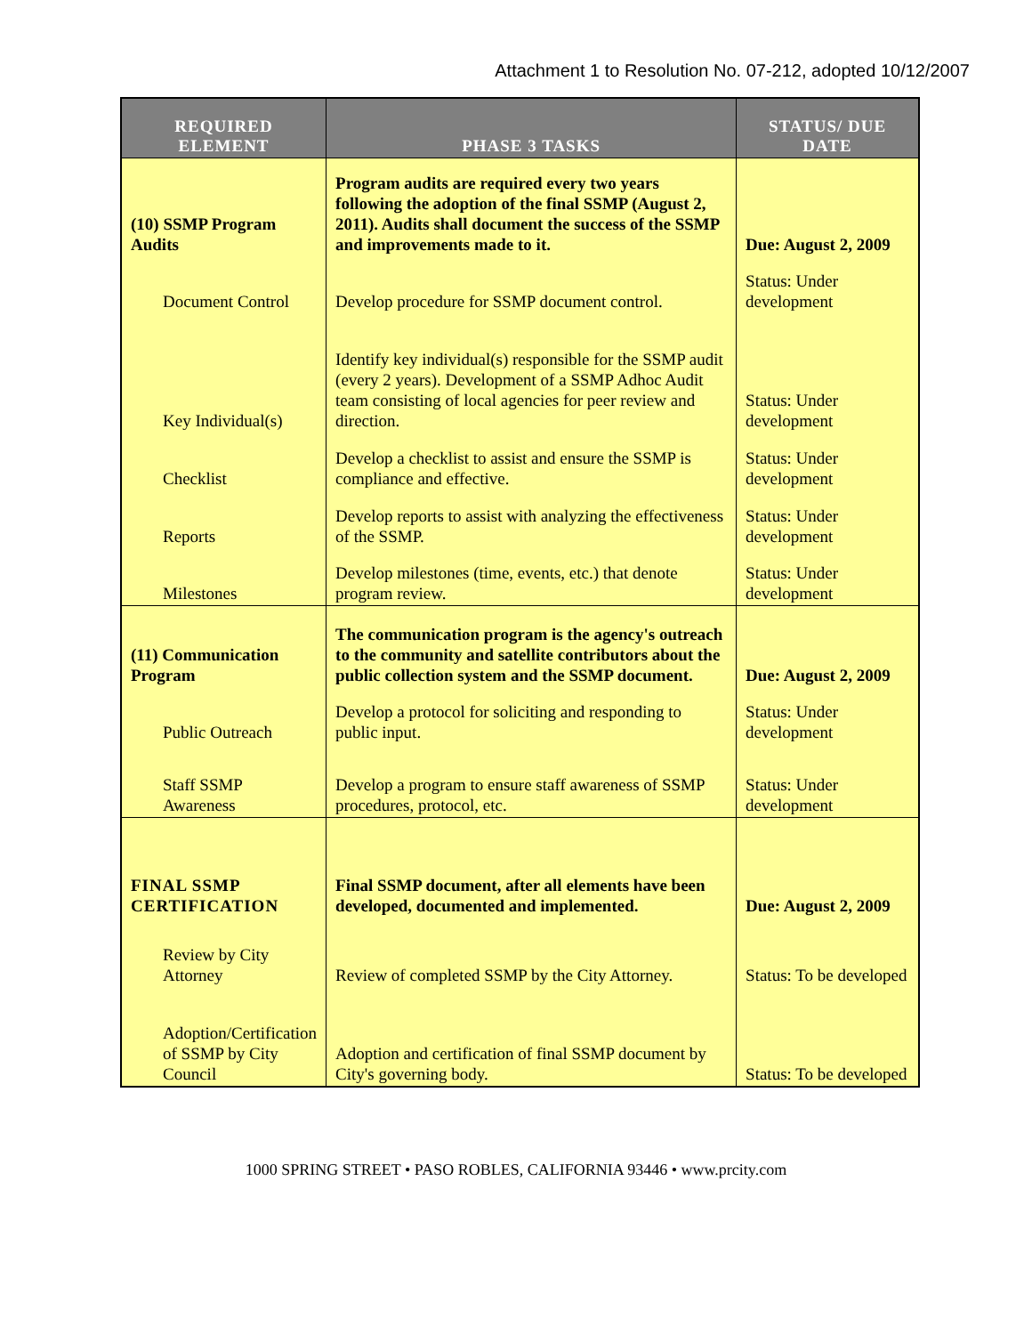Attachment 1 to Resolution No. 07-212, adopted 10/12/2007
| REQUIRED ELEMENT | PHASE 3 TASKS | STATUS/ DUE DATE |
| --- | --- | --- |
| (10) SSMP Program Audits | Program audits are required every two years following the adoption of the final SSMP (August 2, 2011). Audits shall document the success of the SSMP and improvements made to it. | Due: August 2, 2009 |
| Document Control | Develop procedure for SSMP document control. | Status: Under development |
| Key Individual(s) | Identify key individual(s) responsible for the SSMP audit (every 2 years). Development of a SSMP Adhoc Audit team consisting of local agencies for peer review and direction. | Status: Under development |
| Checklist | Develop a checklist to assist and ensure the SSMP is compliance and effective. | Status: Under development |
| Reports | Develop reports to assist with analyzing the effectiveness of the SSMP. | Status: Under development |
| Milestones | Develop milestones (time, events, etc.) that denote program review. | Status: Under development |
| (11) Communication Program | The communication program is the agency's outreach to the community and satellite contributors about the public collection system and the SSMP document. | Due: August 2, 2009 |
| Public Outreach | Develop a protocol for soliciting and responding to public input. | Status: Under development |
| Staff SSMP Awareness | Develop a program to ensure staff awareness of SSMP procedures, protocol, etc. | Status: Under development |
| FINAL SSMP CERTIFICATION | Final SSMP document, after all elements have been developed, documented and implemented. | Due: August 2, 2009 |
| Review by City Attorney | Review of completed SSMP by the City Attorney. | Status: To be developed |
| Adoption/Certification of SSMP by City Council | Adoption and certification of final SSMP document by City's governing body. | Status: To be developed |
1000 SPRING STREET • PASO ROBLES, CALIFORNIA 93446 • www.prcity.com